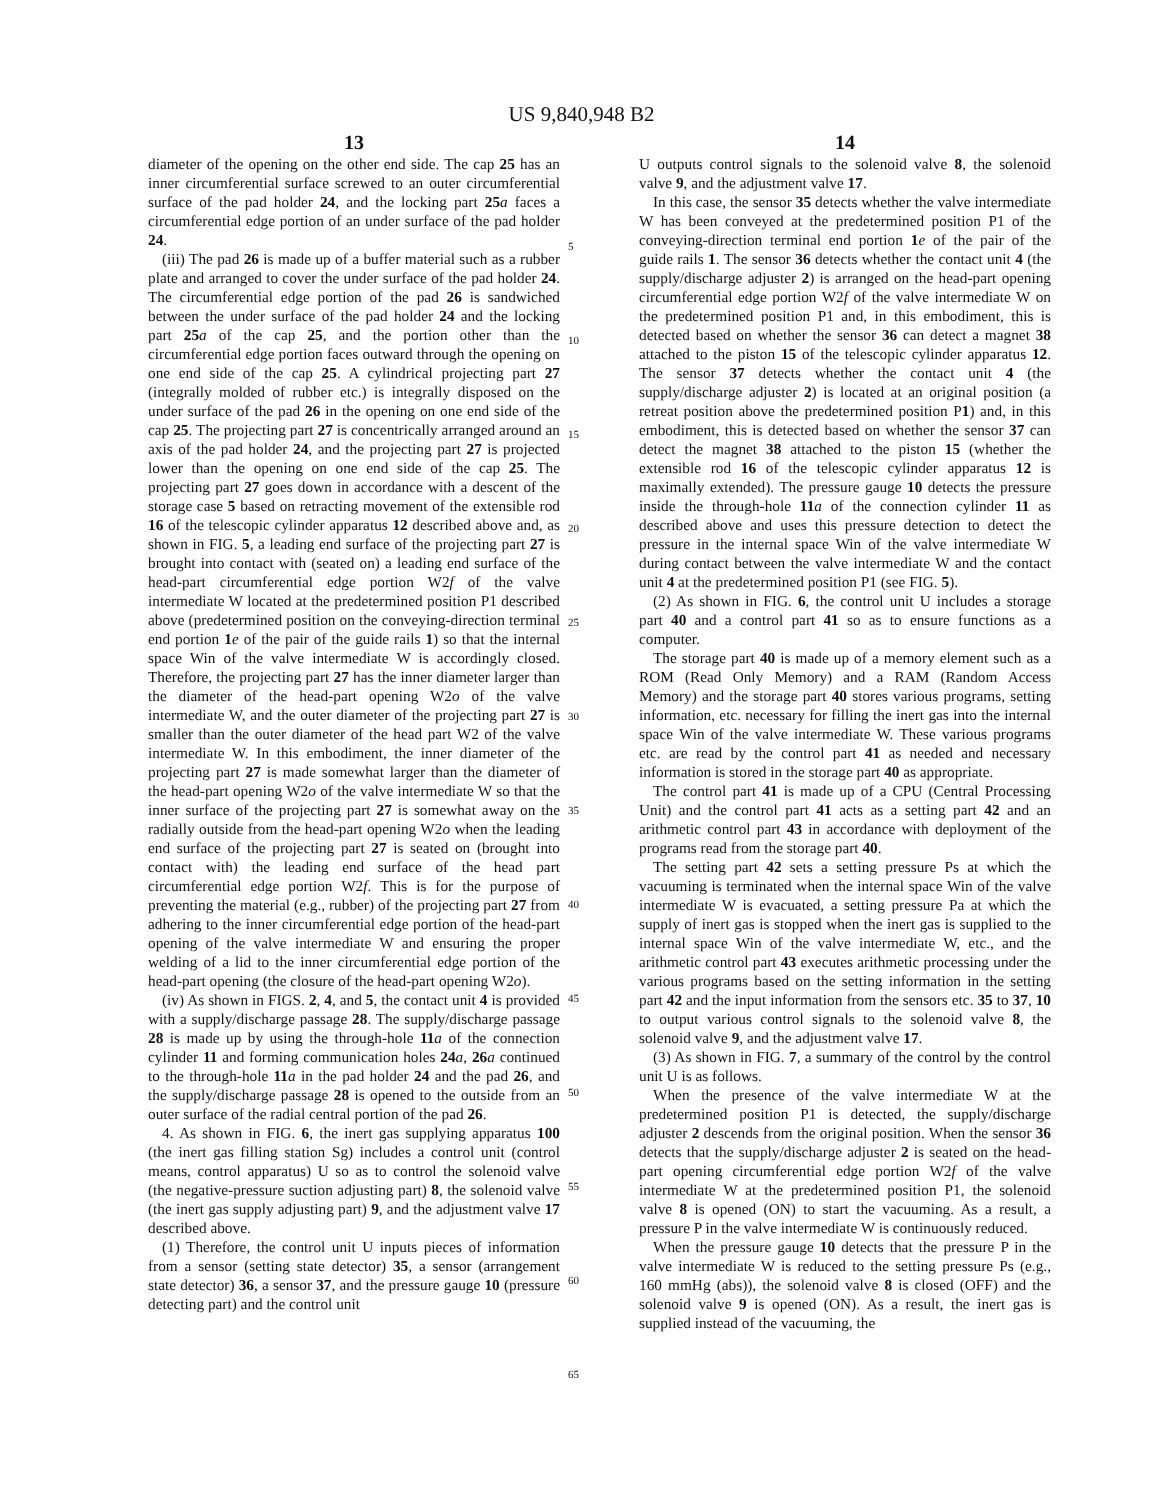US 9,840,948 B2
13
diameter of the opening on the other end side. The cap 25 has an inner circumferential surface screwed to an outer circumferential surface of the pad holder 24, and the locking part 25 a faces a circumferential edge portion of an under surface of the pad holder 24.
(iii) The pad 26 is made up of a buffer material such as a rubber plate and arranged to cover the under surface of the pad holder 24. The circumferential edge portion of the pad 26 is sandwiched between the under surface of the pad holder 24 and the locking part 25 a of the cap 25, and the portion other than the circumferential edge portion faces outward through the opening on one end side of the cap 25. A cylindrical projecting part 27 (integrally molded of rubber etc.) is integrally disposed on the under surface of the pad 26 in the opening on one end side of the cap 25. The projecting part 27 is concentrically arranged around an axis of the pad holder 24, and the projecting part 27 is projected lower than the opening on one end side of the cap 25. The projecting part 27 goes down in accordance with a descent of the storage case 5 based on retracting movement of the extensible rod 16 of the telescopic cylinder apparatus 12 described above and, as shown in FIG. 5, a leading end surface of the projecting part 27 is brought into contact with (seated on) a leading end surface of the head-part circumferential edge portion W2f of the valve intermediate W located at the predetermined position P1 described above (predetermined position on the conveying-direction terminal end portion 1 e of the pair of the guide rails 1) so that the internal space Win of the valve intermediate W is accordingly closed. Therefore, the projecting part 27 has the inner diameter larger than the diameter of the head-part opening W2o of the valve intermediate W, and the outer diameter of the projecting part 27 is smaller than the outer diameter of the head part W2 of the valve intermediate W. In this embodiment, the inner diameter of the projecting part 27 is made somewhat larger than the diameter of the head-part opening W2o of the valve intermediate W so that the inner surface of the projecting part 27 is somewhat away on the radially outside from the head-part opening W2o when the leading end surface of the projecting part 27 is seated on (brought into contact with) the leading end surface of the head part circumferential edge portion W2f. This is for the purpose of preventing the material (e.g., rubber) of the projecting part 27 from adhering to the inner circumferential edge portion of the head-part opening of the valve intermediate W and ensuring the proper welding of a lid to the inner circumferential edge portion of the head-part opening (the closure of the head-part opening W2o).
(iv) As shown in FIGS. 2, 4, and 5, the contact unit 4 is provided with a supply/discharge passage 28. The supply/discharge passage 28 is made up by using the through-hole 11 a of the connection cylinder 11 and forming communication holes 24 a, 26 a continued to the through-hole 11 a in the pad holder 24 and the pad 26, and the supply/discharge passage 28 is opened to the outside from an outer surface of the radial central portion of the pad 26.
4. As shown in FIG. 6, the inert gas supplying apparatus 100 (the inert gas filling station Sg) includes a control unit (control means, control apparatus) U so as to control the solenoid valve (the negative-pressure suction adjusting part) 8, the solenoid valve (the inert gas supply adjusting part) 9, and the adjustment valve 17 described above.
(1) Therefore, the control unit U inputs pieces of information from a sensor (setting state detector) 35, a sensor (arrangement state detector) 36, a sensor 37, and the pressure gauge 10 (pressure detecting part) and the control unit
14
U outputs control signals to the solenoid valve 8, the solenoid valve 9, and the adjustment valve 17.
In this case, the sensor 35 detects whether the valve intermediate W has been conveyed at the predetermined position P1 of the conveying-direction terminal end portion 1 e of the pair of the guide rails 1. The sensor 36 detects whether the contact unit 4 (the supply/discharge adjuster 2) is arranged on the head-part opening circumferential edge portion W2f of the valve intermediate W on the predetermined position P1 and, in this embodiment, this is detected based on whether the sensor 36 can detect a magnet 38 attached to the piston 15 of the telescopic cylinder apparatus 12. The sensor 37 detects whether the contact unit 4 (the supply/discharge adjuster 2) is located at an original position (a retreat position above the predetermined position P1) and, in this embodiment, this is detected based on whether the sensor 37 can detect the magnet 38 attached to the piston 15 (whether the extensible rod 16 of the telescopic cylinder apparatus 12 is maximally extended). The pressure gauge 10 detects the pressure inside the through-hole 11 a of the connection cylinder 11 as described above and uses this pressure detection to detect the pressure in the internal space Win of the valve intermediate W during contact between the valve intermediate W and the contact unit 4 at the predetermined position P1 (see FIG. 5).
(2) As shown in FIG. 6, the control unit U includes a storage part 40 and a control part 41 so as to ensure functions as a computer.
The storage part 40 is made up of a memory element such as a ROM (Read Only Memory) and a RAM (Random Access Memory) and the storage part 40 stores various programs, setting information, etc. necessary for filling the inert gas into the internal space Win of the valve intermediate W. These various programs etc. are read by the control part 41 as needed and necessary information is stored in the storage part 40 as appropriate.
The control part 41 is made up of a CPU (Central Processing Unit) and the control part 41 acts as a setting part 42 and an arithmetic control part 43 in accordance with deployment of the programs read from the storage part 40.
The setting part 42 sets a setting pressure Ps at which the vacuuming is terminated when the internal space Win of the valve intermediate W is evacuated, a setting pressure Pa at which the supply of inert gas is stopped when the inert gas is supplied to the internal space Win of the valve intermediate W, etc., and the arithmetic control part 43 executes arithmetic processing under the various programs based on the setting information in the setting part 42 and the input information from the sensors etc. 35 to 37, 10 to output various control signals to the solenoid valve 8, the solenoid valve 9, and the adjustment valve 17.
(3) As shown in FIG. 7, a summary of the control by the control unit U is as follows.
When the presence of the valve intermediate W at the predetermined position P1 is detected, the supply/discharge adjuster 2 descends from the original position. When the sensor 36 detects that the supply/discharge adjuster 2 is seated on the head-part opening circumferential edge portion W2f of the valve intermediate W at the predetermined position P1, the solenoid valve 8 is opened (ON) to start the vacuuming. As a result, a pressure P in the valve intermediate W is continuously reduced.
When the pressure gauge 10 detects that the pressure P in the valve intermediate W is reduced to the setting pressure Ps (e.g., 160 mmHg (abs)), the solenoid valve 8 is closed (OFF) and the solenoid valve 9 is opened (ON). As a result, the inert gas is supplied instead of the vacuuming, the
5
10
15
20
25
30
35
40
45
50
55
60
65